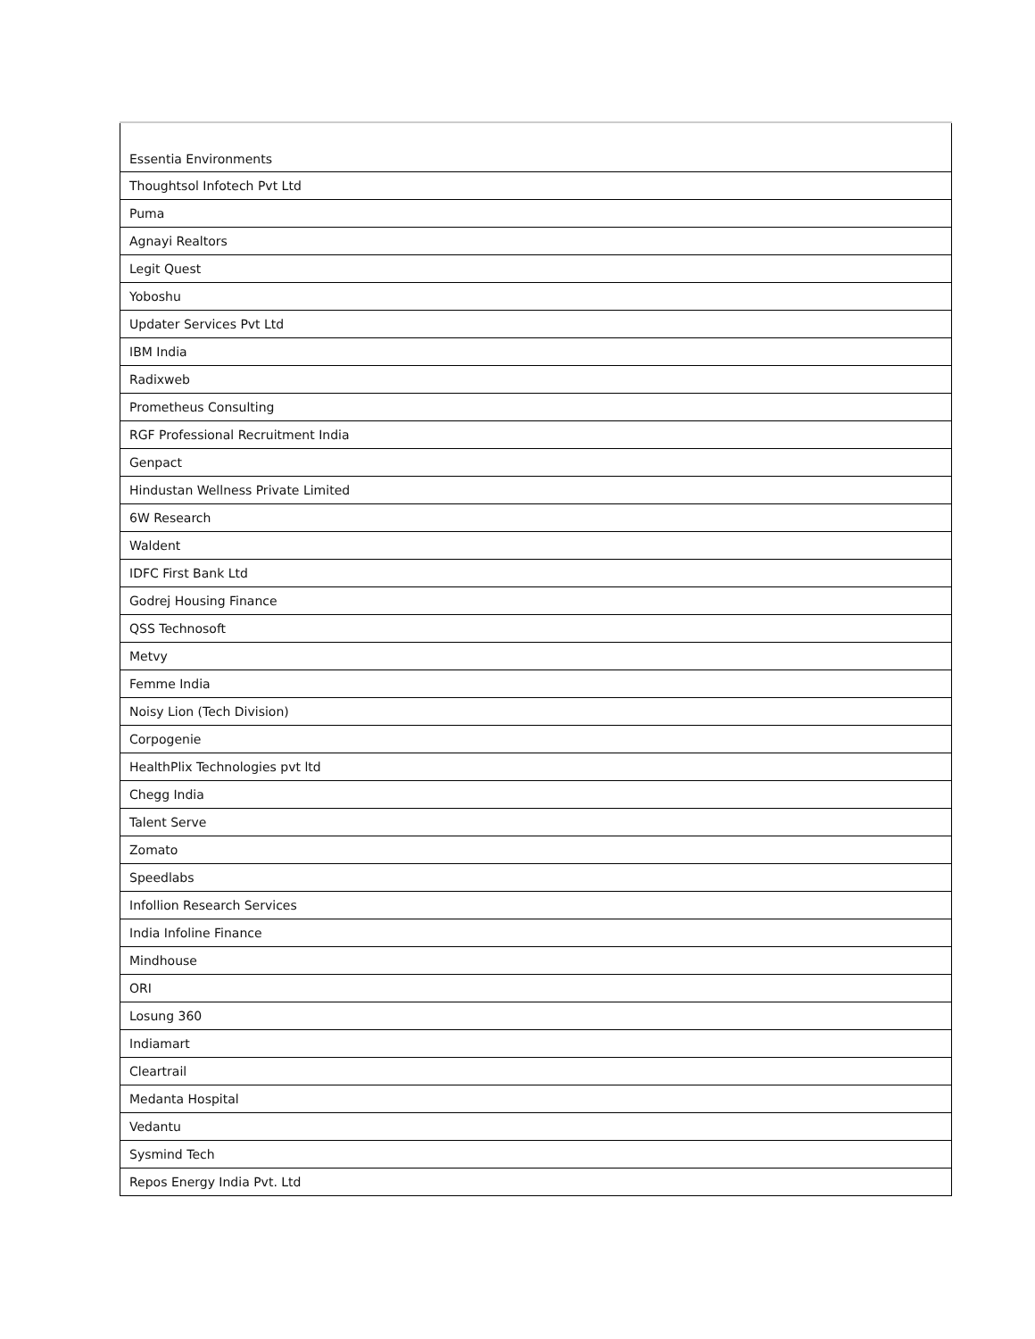| Essentia Environments |
| Thoughtsol Infotech Pvt Ltd |
| Puma |
| Agnayi Realtors |
| Legit Quest |
| Yoboshu |
| Updater Services Pvt Ltd |
| IBM India |
| Radixweb |
| Prometheus Consulting |
| RGF Professional Recruitment India |
| Genpact |
| Hindustan Wellness Private Limited |
| 6W Research |
| Waldent |
| IDFC First Bank Ltd |
| Godrej Housing Finance |
| QSS Technosoft |
| Metvy |
| Femme India |
| Noisy Lion (Tech Division) |
| Corpogenie |
| HealthPlix Technologies pvt ltd |
| Chegg India |
| Talent Serve |
| Zomato |
| Speedlabs |
| Infollion Research Services |
| India Infoline Finance |
| Mindhouse |
| ORI |
| Losung 360 |
| Indiamart |
| Cleartrail |
| Medanta Hospital |
| Vedantu |
| Sysmind Tech |
| Repos Energy India Pvt. Ltd |